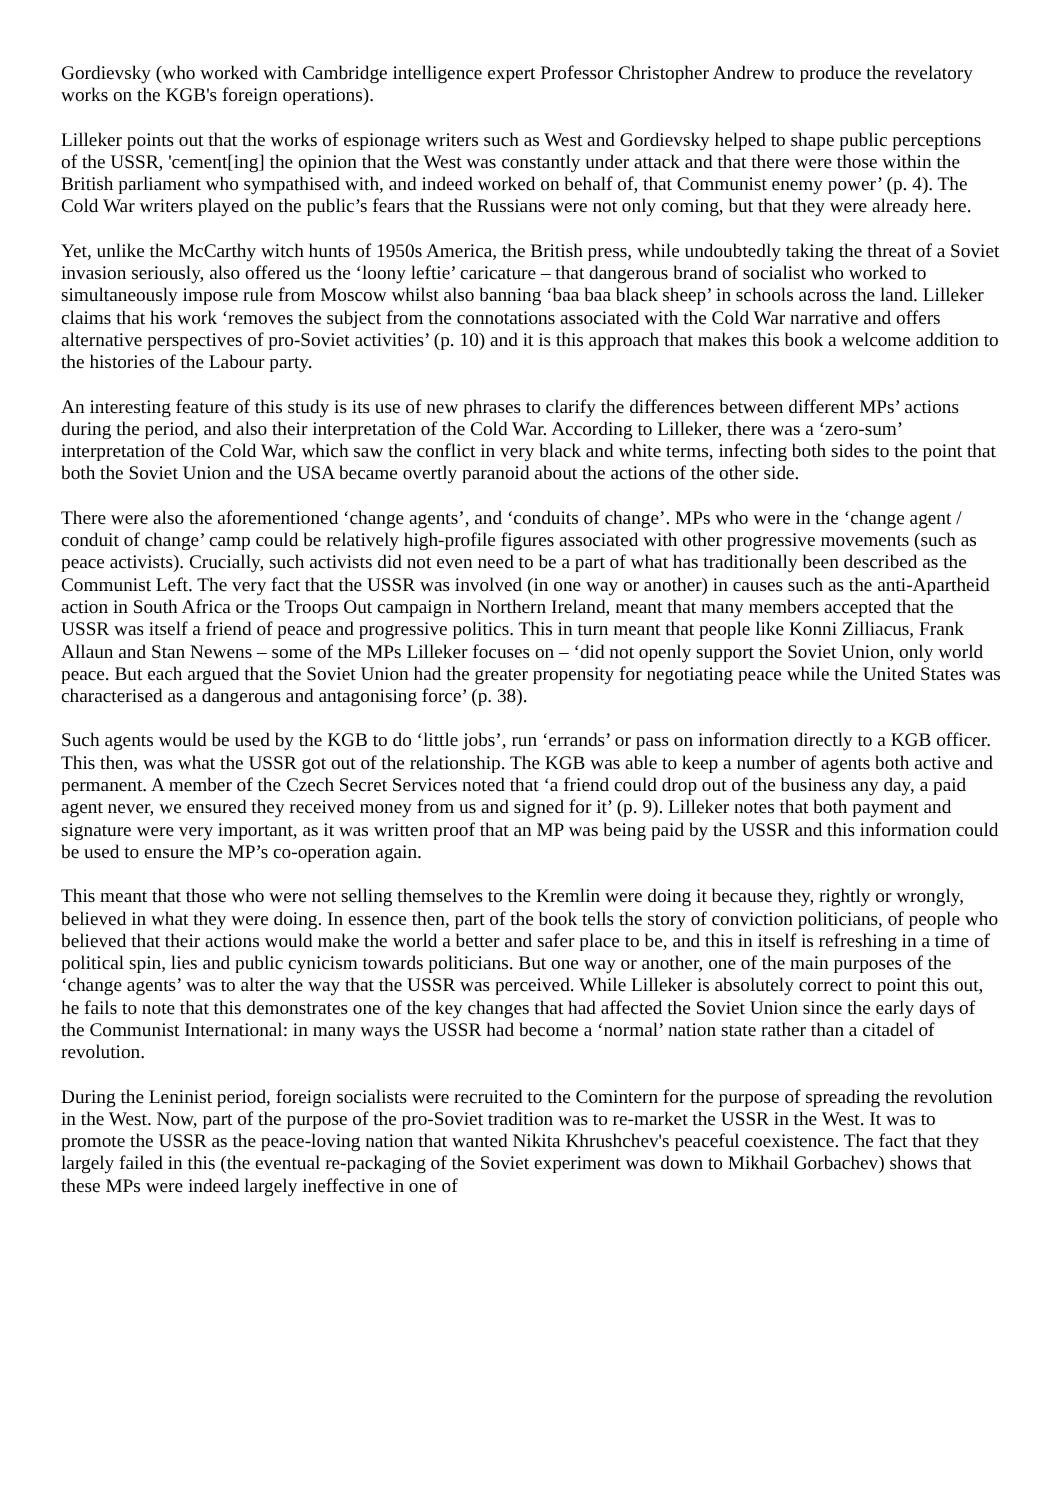Gordievsky (who worked with Cambridge intelligence expert Professor Christopher Andrew to produce the revelatory works on the KGB's foreign operations).
Lilleker points out that the works of espionage writers such as West and Gordievsky helped to shape public perceptions of the USSR, 'cement[ing] the opinion that the West was constantly under attack and that there were those within the British parliament who sympathised with, and indeed worked on behalf of, that Communist enemy power’ (p. 4). The Cold War writers played on the public’s fears that the Russians were not only coming, but that they were already here.
Yet, unlike the McCarthy witch hunts of 1950s America, the British press, while undoubtedly taking the threat of a Soviet invasion seriously, also offered us the ‘loony leftie’ caricature – that dangerous brand of socialist who worked to simultaneously impose rule from Moscow whilst also banning ‘baa baa black sheep’ in schools across the land. Lilleker claims that his work ‘removes the subject from the connotations associated with the Cold War narrative and offers alternative perspectives of pro-Soviet activities’ (p. 10) and it is this approach that makes this book a welcome addition to the histories of the Labour party.
An interesting feature of this study is its use of new phrases to clarify the differences between different MPs’ actions during the period, and also their interpretation of the Cold War. According to Lilleker, there was a ‘zero-sum’ interpretation of the Cold War, which saw the conflict in very black and white terms, infecting both sides to the point that both the Soviet Union and the USA became overtly paranoid about the actions of the other side.
There were also the aforementioned ‘change agents’, and ‘conduits of change’. MPs who were in the ‘change agent / conduit of change’ camp could be relatively high-profile figures associated with other progressive movements (such as peace activists). Crucially, such activists did not even need to be a part of what has traditionally been described as the Communist Left. The very fact that the USSR was involved (in one way or another) in causes such as the anti-Apartheid action in South Africa or the Troops Out campaign in Northern Ireland, meant that many members accepted that the USSR was itself a friend of peace and progressive politics. This in turn meant that people like Konni Zilliacus, Frank Allaun and Stan Newens – some of the MPs Lilleker focuses on – ‘did not openly support the Soviet Union, only world peace. But each argued that the Soviet Union had the greater propensity for negotiating peace while the United States was characterised as a dangerous and antagonising force’ (p. 38).
Such agents would be used by the KGB to do ‘little jobs’, run ‘errands’ or pass on information directly to a KGB officer. This then, was what the USSR got out of the relationship. The KGB was able to keep a number of agents both active and permanent. A member of the Czech Secret Services noted that ‘a friend could drop out of the business any day, a paid agent never, we ensured they received money from us and signed for it’ (p. 9). Lilleker notes that both payment and signature were very important, as it was written proof that an MP was being paid by the USSR and this information could be used to ensure the MP’s co-operation again.
This meant that those who were not selling themselves to the Kremlin were doing it because they, rightly or wrongly, believed in what they were doing. In essence then, part of the book tells the story of conviction politicians, of people who believed that their actions would make the world a better and safer place to be, and this in itself is refreshing in a time of political spin, lies and public cynicism towards politicians. But one way or another, one of the main purposes of the ‘change agents’ was to alter the way that the USSR was perceived. While Lilleker is absolutely correct to point this out, he fails to note that this demonstrates one of the key changes that had affected the Soviet Union since the early days of the Communist International: in many ways the USSR had become a ‘normal’ nation state rather than a citadel of revolution.
During the Leninist period, foreign socialists were recruited to the Comintern for the purpose of spreading the revolution in the West. Now, part of the purpose of the pro-Soviet tradition was to re-market the USSR in the West. It was to promote the USSR as the peace-loving nation that wanted Nikita Khrushchev's peaceful coexistence. The fact that they largely failed in this (the eventual re-packaging of the Soviet experiment was down to Mikhail Gorbachev) shows that these MPs were indeed largely ineffective in one of